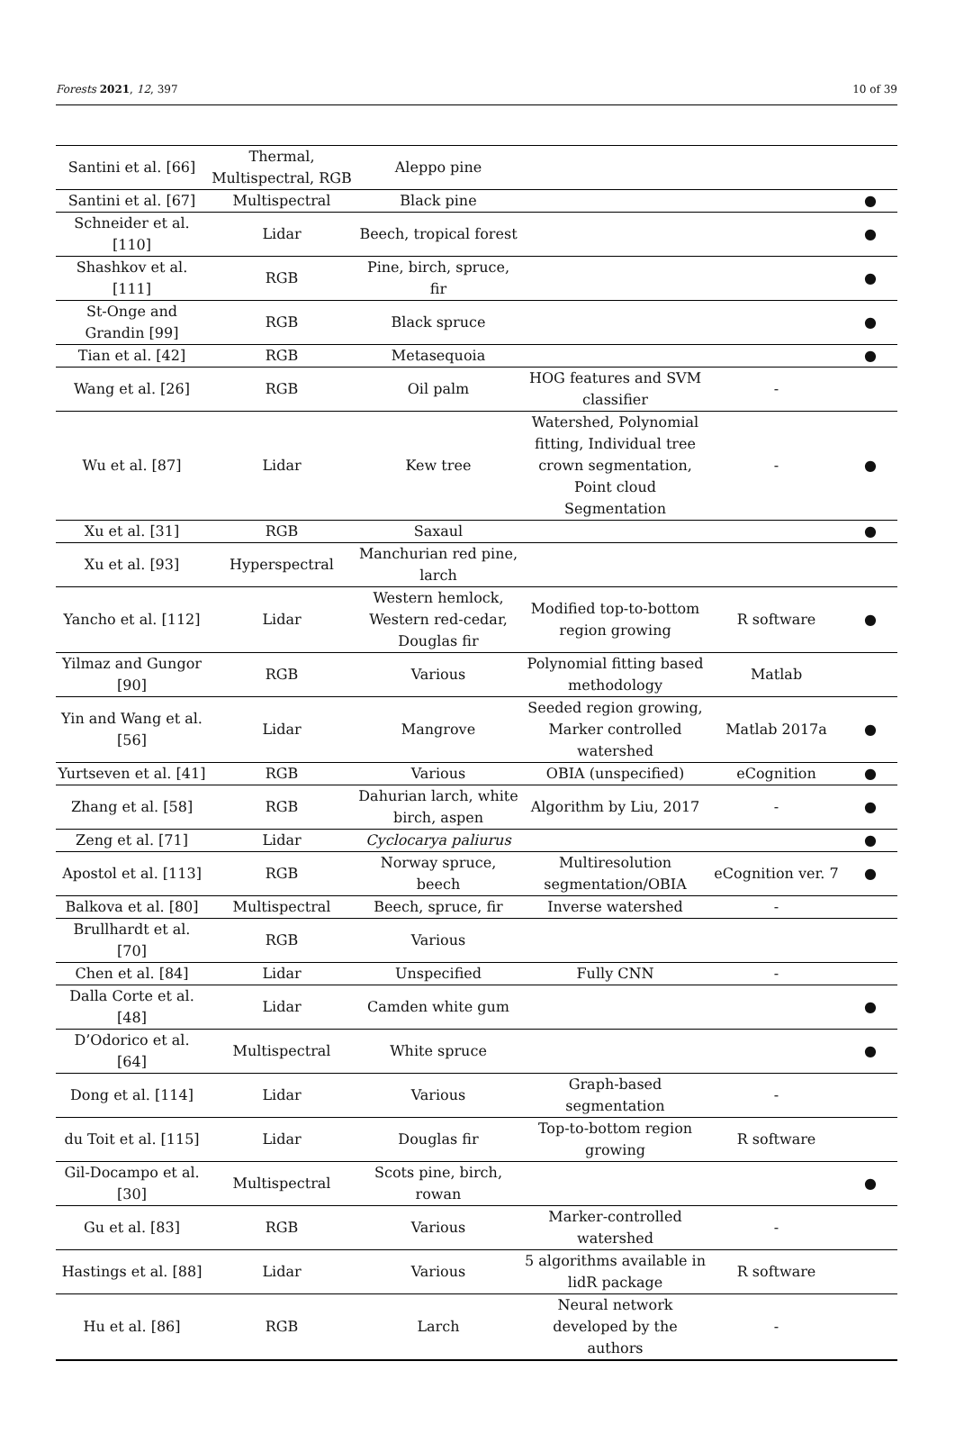Forests 2021, 12, 397 10 of 39
| Santini et al. [66] | Thermal, Multispectral, RGB | Aleppo pine | | | |
| Santini et al. [67] | Multispectral | Black pine | | | ● |
| Schneider et al. [110] | Lidar | Beech, tropical forest | | | ● |
| Shashkov et al. [111] | RGB | Pine, birch, spruce, fir | | | ● |
| St-Onge and Grandin [99] | RGB | Black spruce | | | ● |
| Tian et al. [42] | RGB | Metasequoia | | | ● |
| Wang et al. [26] | RGB | Oil palm | HOG features and SVM classifier | - | |
| Wu et al. [87] | Lidar | Kew tree | Watershed, Polynomial fitting, Individual tree crown segmentation, Point cloud Segmentation | - | ● |
| Xu et al. [31] | RGB | Saxaul | | | ● |
| Xu et al. [93] | Hyperspectral | Manchurian red pine, larch | | | |
| Yancho et al. [112] | Lidar | Western hemlock, Western red-cedar, Douglas fir | Modified top-to-bottom region growing | R software | ● |
| Yilmaz and Gungor [90] | RGB | Various | Polynomial fitting based methodology | Matlab | |
| Yin and Wang et al. [56] | Lidar | Mangrove | Seeded region growing, Marker controlled watershed | Matlab 2017a | ● |
| Yurtseven et al. [41] | RGB | Various | OBIA (unspecified) | eCognition | ● |
| Zhang et al. [58] | RGB | Dahurian larch, white birch, aspen | Algorithm by Liu, 2017 | - | ● |
| Zeng et al. [71] | Lidar | Cyclocarya paliurus | | | ● |
| Apostol et al. [113] | RGB | Norway spruce, beech | Multiresolution segmentation/OBIA | eCognition ver. 7 | ● |
| Balkova et al. [80] | Multispectral | Beech, spruce, fir | Inverse watershed | - | |
| Brullhardt et al. [70] | RGB | Various | | | |
| Chen et al. [84] | Lidar | Unspecified | Fully CNN | - | |
| Dalla Corte et al. [48] | Lidar | Camden white gum | | | ● |
| D’Odorico et al. [64] | Multispectral | White spruce | | | ● |
| Dong et al. [114] | Lidar | Various | Graph-based segmentation | - | |
| du Toit et al. [115] | Lidar | Douglas fir | Top-to-bottom region growing | R software | |
| Gil-Docampo et al. [30] | Multispectral | Scots pine, birch, rowan | | | ● |
| Gu et al. [83] | RGB | Various | Marker-controlled watershed | - | |
| Hastings et al. [88] | Lidar | Various | 5 algorithms available in lidR package | R software | |
| Hu et al. [86] | RGB | Larch | Neural network developed by the authors | - | |